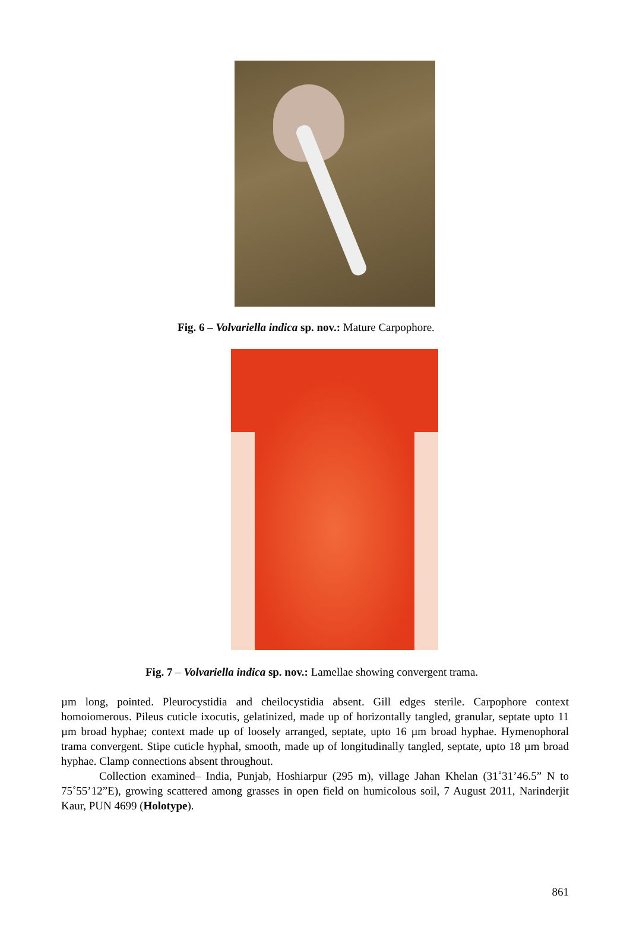Fig. 6 – Volvariella indica sp. nov.: Mature Carpophore.
Fig. 7 – Volvariella indica sp. nov.: Lamellae showing convergent trama.
µm long, pointed. Pleurocystidia and cheilocystidia absent. Gill edges sterile. Carpophore context homoiomerous. Pileus cuticle ixocutis, gelatinized, made up of horizontally tangled, granular, septate upto 11 µm broad hyphae; context made up of loosely arranged, septate, upto 16 µm broad hyphae. Hymenophoral trama convergent. Stipe cuticle hyphal, smooth, made up of longitudinally tangled, septate, upto 18 µm broad hyphae. Clamp connections absent throughout.
Collection examined– India, Punjab, Hoshiarpur (295 m), village Jahan Khelan (31˚31’46.5” N to 75˚55’12”E), growing scattered among grasses in open field on humicolous soil, 7 August 2011, Narinderjit Kaur, PUN 4699 (Holotype).
861